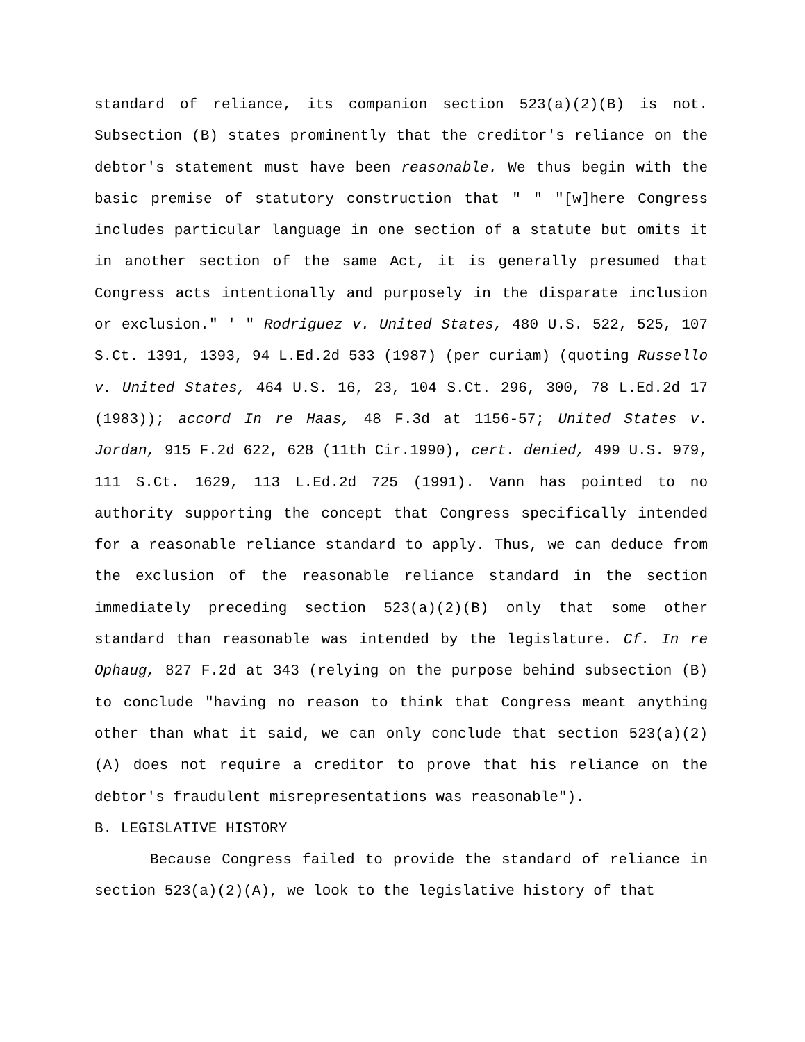standard of reliance, its companion section 523(a)(2)(B) is not. Subsection (B) states prominently that the creditor's reliance on the debtor's statement must have been reasonable. We thus begin with the basic premise of statutory construction that " " "[w]here Congress includes particular language in one section of a statute but omits it in another section of the same Act, it is generally presumed that Congress acts intentionally and purposely in the disparate inclusion or exclusion." ' " Rodriguez v. United States, 480 U.S. 522, 525, 107 S.Ct. 1391, 1393, 94 L.Ed.2d 533 (1987) (per curiam) (quoting Russello v. United States, 464 U.S. 16, 23, 104 S.Ct. 296, 300, 78 L.Ed.2d 17 (1983)); accord In re Haas, 48 F.3d at 1156-57; United States v. Jordan, 915 F.2d 622, 628 (11th Cir.1990), cert. denied, 499 U.S. 979, 111 S.Ct. 1629, 113 L.Ed.2d 725 (1991). Vann has pointed to no authority supporting the concept that Congress specifically intended for a reasonable reliance standard to apply. Thus, we can deduce from the exclusion of the reasonable reliance standard in the section immediately preceding section 523(a)(2)(B) only that some other standard than reasonable was intended by the legislature. Cf. In re Ophaug, 827 F.2d at 343 (relying on the purpose behind subsection (B) to conclude "having no reason to think that Congress meant anything other than what it said, we can only conclude that section 523(a)(2)(A) does not require a creditor to prove that his reliance on the debtor's fraudulent misrepresentations was reasonable").
B. LEGISLATIVE HISTORY
Because Congress failed to provide the standard of reliance in section 523(a)(2)(A), we look to the legislative history of that